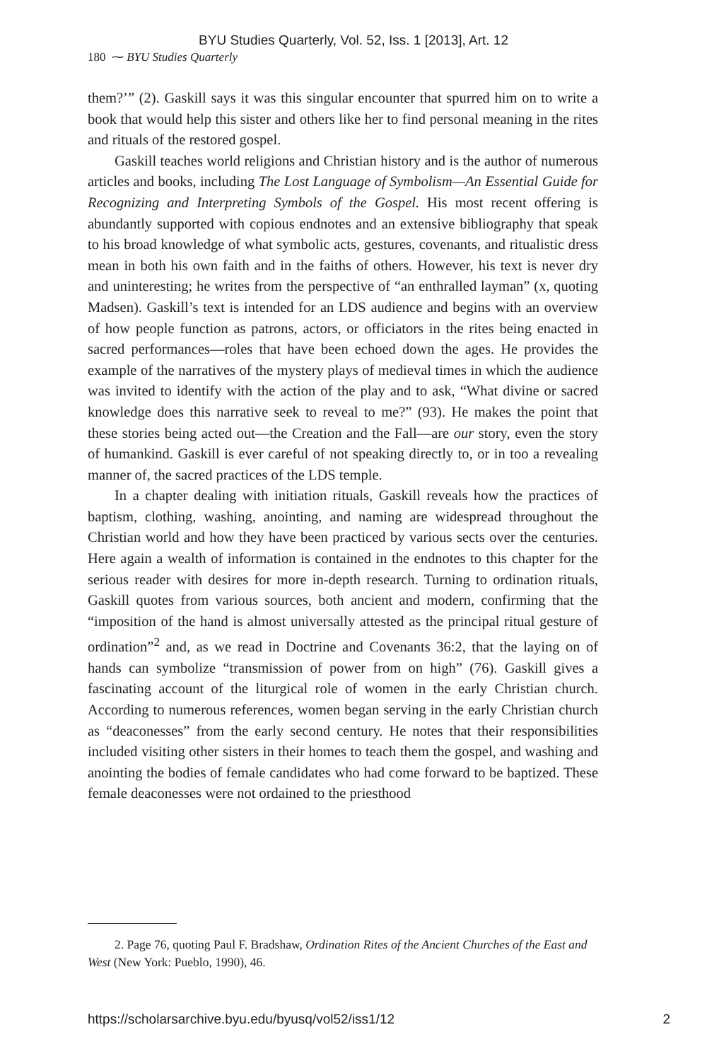BYU Studies Quarterly, Vol. 52, Iss. 1 [2013], Art. 12
180 ⁓ BYU Studies Quarterly
them?’” (2). Gaskill says it was this singular encounter that spurred him on to write a book that would help this sister and others like her to find personal meaning in the rites and rituals of the restored gospel.
Gaskill teaches world religions and Christian history and is the author of numerous articles and books, including The Lost Language of Symbolism—An Essential Guide for Recognizing and Interpreting Symbols of the Gospel. His most recent offering is abundantly supported with copious endnotes and an extensive bibliography that speak to his broad knowledge of what symbolic acts, gestures, covenants, and ritualistic dress mean in both his own faith and in the faiths of others. However, his text is never dry and uninteresting; he writes from the perspective of “an enthralled layman” (x, quoting Madsen). Gaskill’s text is intended for an LDS audience and begins with an overview of how people function as patrons, actors, or officiators in the rites being enacted in sacred performances—roles that have been echoed down the ages. He provides the example of the narratives of the mystery plays of medieval times in which the audience was invited to identify with the action of the play and to ask, “What divine or sacred knowledge does this narrative seek to reveal to me?” (93). He makes the point that these stories being acted out—the Creation and the Fall—are our story, even the story of humankind. Gaskill is ever careful of not speaking directly to, or in too a revealing manner of, the sacred practices of the LDS temple.
In a chapter dealing with initiation rituals, Gaskill reveals how the practices of baptism, clothing, washing, anointing, and naming are widespread throughout the Christian world and how they have been practiced by various sects over the centuries. Here again a wealth of information is contained in the endnotes to this chapter for the serious reader with desires for more in-depth research. Turning to ordination rituals, Gaskill quotes from various sources, both ancient and modern, confirming that the “imposition of the hand is almost universally attested as the principal ritual gesture of ordination”<sup>2</sup> and, as we read in Doctrine and Covenants 36:2, that the laying on of hands can symbolize “transmission of power from on high” (76). Gaskill gives a fascinating account of the liturgical role of women in the early Christian church. According to numerous references, women began serving in the early Christian church as “deaconesses” from the early second century. He notes that their responsibilities included visiting other sisters in their homes to teach them the gospel, and washing and anointing the bodies of female candidates who had come forward to be baptized. These female deaconesses were not ordained to the priesthood
2. Page 76, quoting Paul F. Bradshaw, Ordination Rites of the Ancient Churches of the East and West (New York: Pueblo, 1990), 46.
https://scholarsarchive.byu.edu/byusq/vol52/iss1/12 2